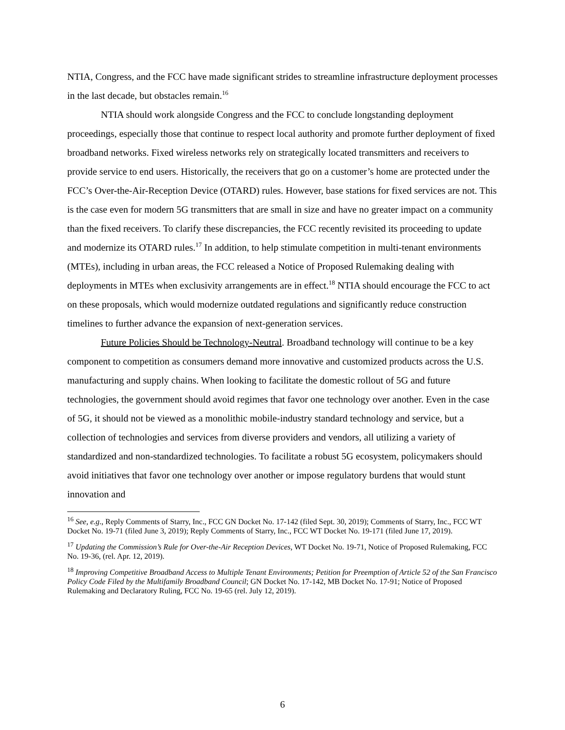NTIA, Congress, and the FCC have made significant strides to streamline infrastructure deployment processes in the last decade, but obstacles remain.<sup>16</sup>
NTIA should work alongside Congress and the FCC to conclude longstanding deployment proceedings, especially those that continue to respect local authority and promote further deployment of fixed broadband networks. Fixed wireless networks rely on strategically located transmitters and receivers to provide service to end users. Historically, the receivers that go on a customer’s home are protected under the FCC’s Over-the-Air-Reception Device (OTARD) rules. However, base stations for fixed services are not. This is the case even for modern 5G transmitters that are small in size and have no greater impact on a community than the fixed receivers. To clarify these discrepancies, the FCC recently revisited its proceeding to update and modernize its OTARD rules.<sup>17</sup> In addition, to help stimulate competition in multi-tenant environments (MTEs), including in urban areas, the FCC released a Notice of Proposed Rulemaking dealing with deployments in MTEs when exclusivity arrangements are in effect.<sup>18</sup> NTIA should encourage the FCC to act on these proposals, which would modernize outdated regulations and significantly reduce construction timelines to further advance the expansion of next-generation services.
Future Policies Should be Technology-Neutral. Broadband technology will continue to be a key component to competition as consumers demand more innovative and customized products across the U.S. manufacturing and supply chains. When looking to facilitate the domestic rollout of 5G and future technologies, the government should avoid regimes that favor one technology over another. Even in the case of 5G, it should not be viewed as a monolithic mobile-industry standard technology and service, but a collection of technologies and services from diverse providers and vendors, all utilizing a variety of standardized and non-standardized technologies. To facilitate a robust 5G ecosystem, policymakers should avoid initiatives that favor one technology over another or impose regulatory burdens that would stunt innovation and
<sup>16</sup> See, e.g., Reply Comments of Starry, Inc., FCC GN Docket No. 17-142 (filed Sept. 30, 2019); Comments of Starry, Inc., FCC WT Docket No. 19-71 (filed June 3, 2019); Reply Comments of Starry, Inc., FCC WT Docket No. 19-171 (filed June 17, 2019).
<sup>17</sup> Updating the Commission’s Rule for Over-the-Air Reception Devices, WT Docket No. 19-71, Notice of Proposed Rulemaking, FCC No. 19-36, (rel. Apr. 12, 2019).
<sup>18</sup> Improving Competitive Broadband Access to Multiple Tenant Environments; Petition for Preemption of Article 52 of the San Francisco Policy Code Filed by the Multifamily Broadband Council; GN Docket No. 17-142, MB Docket No. 17-91; Notice of Proposed Rulemaking and Declaratory Ruling, FCC No. 19-65 (rel. July 12, 2019).
6